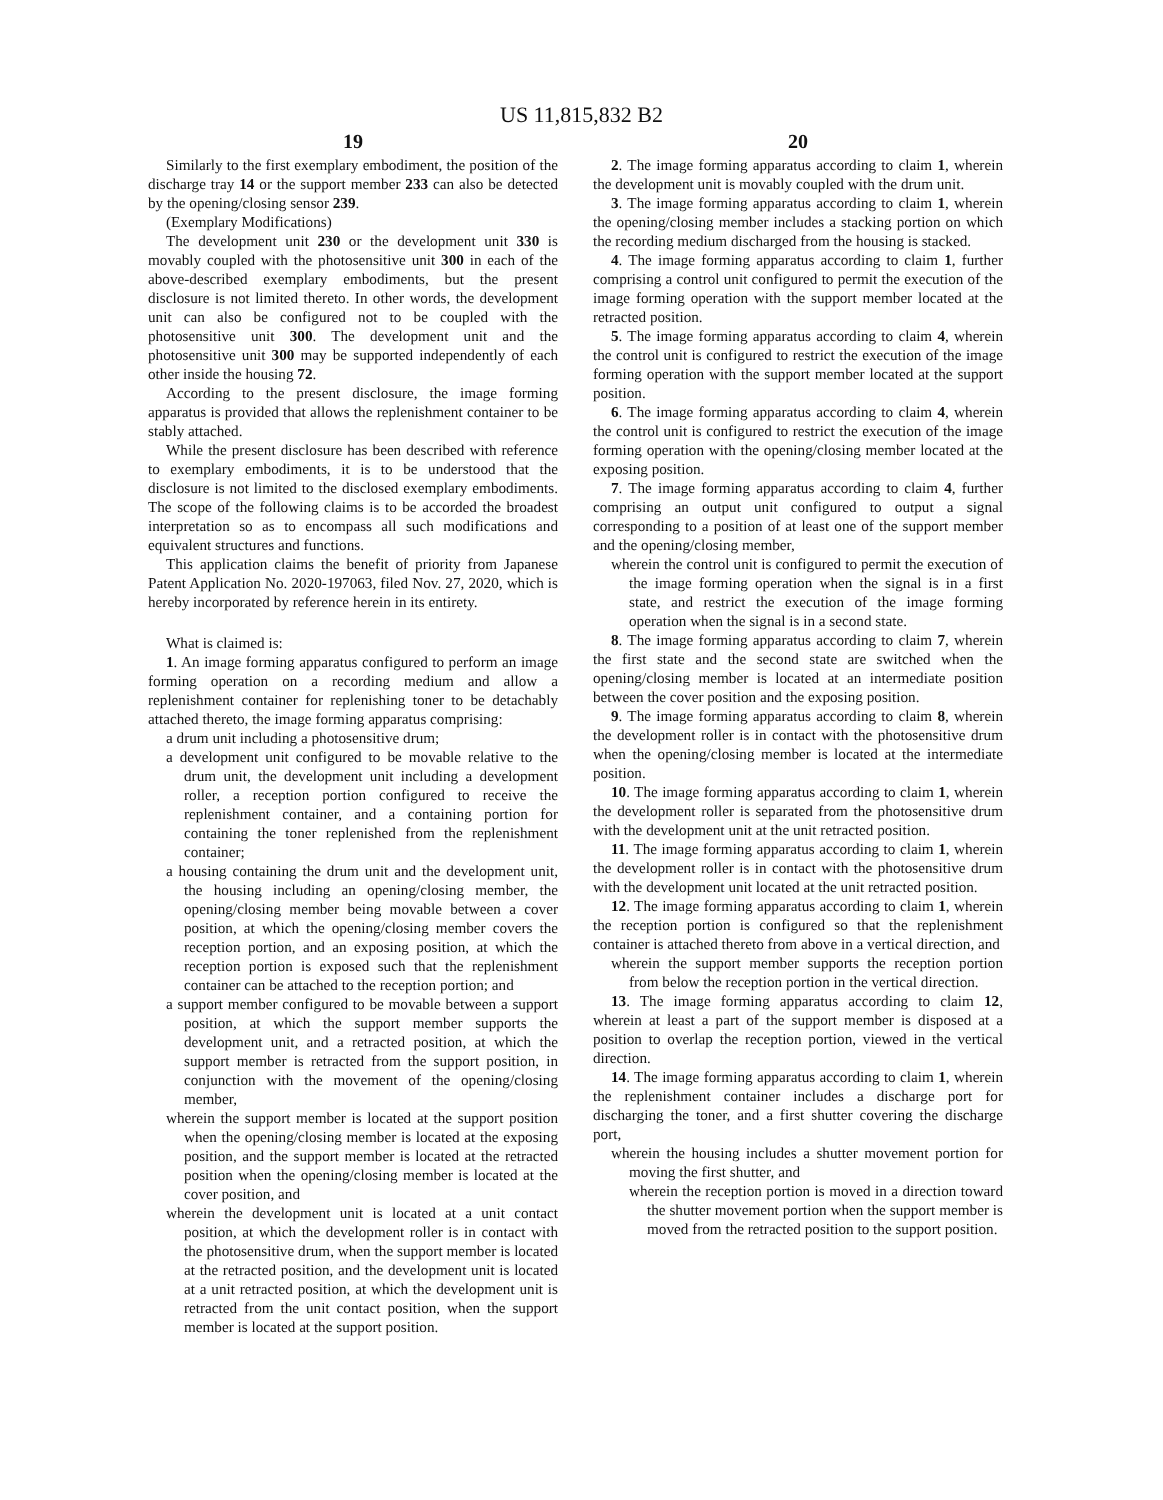US 11,815,832 B2
19
Similarly to the first exemplary embodiment, the position of the discharge tray 14 or the support member 233 can also be detected by the opening/closing sensor 239.
(Exemplary Modifications)
The development unit 230 or the development unit 330 is movably coupled with the photosensitive unit 300 in each of the above-described exemplary embodiments, but the present disclosure is not limited thereto. In other words, the development unit can also be configured not to be coupled with the photosensitive unit 300. The development unit and the photosensitive unit 300 may be supported independently of each other inside the housing 72.
According to the present disclosure, the image forming apparatus is provided that allows the replenishment container to be stably attached.
While the present disclosure has been described with reference to exemplary embodiments, it is to be understood that the disclosure is not limited to the disclosed exemplary embodiments. The scope of the following claims is to be accorded the broadest interpretation so as to encompass all such modifications and equivalent structures and functions.
This application claims the benefit of priority from Japanese Patent Application No. 2020-197063, filed Nov. 27, 2020, which is hereby incorporated by reference herein in its entirety.
What is claimed is:
1. An image forming apparatus configured to perform an image forming operation on a recording medium and allow a replenishment container for replenishing toner to be detachably attached thereto, the image forming apparatus comprising:
a drum unit including a photosensitive drum;
a development unit configured to be movable relative to the drum unit, the development unit including a development roller, a reception portion configured to receive the replenishment container, and a containing portion for containing the toner replenished from the replenishment container;
a housing containing the drum unit and the development unit, the housing including an opening/closing member, the opening/closing member being movable between a cover position, at which the opening/closing member covers the reception portion, and an exposing position, at which the reception portion is exposed such that the replenishment container can be attached to the reception portion; and
a support member configured to be movable between a support position, at which the support member supports the development unit, and a retracted position, at which the support member is retracted from the support position, in conjunction with the movement of the opening/closing member,
wherein the support member is located at the support position when the opening/closing member is located at the exposing position, and the support member is located at the retracted position when the opening/closing member is located at the cover position, and
wherein the development unit is located at a unit contact position, at which the development roller is in contact with the photosensitive drum, when the support member is located at the retracted position, and the development unit is located at a unit retracted position, at which the development unit is retracted from the unit contact position, when the support member is located at the support position.
20
2. The image forming apparatus according to claim 1, wherein the development unit is movably coupled with the drum unit.
3. The image forming apparatus according to claim 1, wherein the opening/closing member includes a stacking portion on which the recording medium discharged from the housing is stacked.
4. The image forming apparatus according to claim 1, further comprising a control unit configured to permit the execution of the image forming operation with the support member located at the retracted position.
5. The image forming apparatus according to claim 4, wherein the control unit is configured to restrict the execution of the image forming operation with the support member located at the support position.
6. The image forming apparatus according to claim 4, wherein the control unit is configured to restrict the execution of the image forming operation with the opening/closing member located at the exposing position.
7. The image forming apparatus according to claim 4, further comprising an output unit configured to output a signal corresponding to a position of at least one of the support member and the opening/closing member,
wherein the control unit is configured to permit the execution of the image forming operation when the signal is in a first state, and restrict the execution of the image forming operation when the signal is in a second state.
8. The image forming apparatus according to claim 7, wherein the first state and the second state are switched when the opening/closing member is located at an intermediate position between the cover position and the exposing position.
9. The image forming apparatus according to claim 8, wherein the development roller is in contact with the photosensitive drum when the opening/closing member is located at the intermediate position.
10. The image forming apparatus according to claim 1, wherein the development roller is separated from the photosensitive drum with the development unit at the unit retracted position.
11. The image forming apparatus according to claim 1, wherein the development roller is in contact with the photosensitive drum with the development unit located at the unit retracted position.
12. The image forming apparatus according to claim 1, wherein the reception portion is configured so that the replenishment container is attached thereto from above in a vertical direction, and
wherein the support member supports the reception portion from below the reception portion in the vertical direction.
13. The image forming apparatus according to claim 12, wherein at least a part of the support member is disposed at a position to overlap the reception portion, viewed in the vertical direction.
14. The image forming apparatus according to claim 1, wherein the replenishment container includes a discharge port for discharging the toner, and a first shutter covering the discharge port,
wherein the housing includes a shutter movement portion for moving the first shutter, and
wherein the reception portion is moved in a direction toward the shutter movement portion when the support member is moved from the retracted position to the support position.